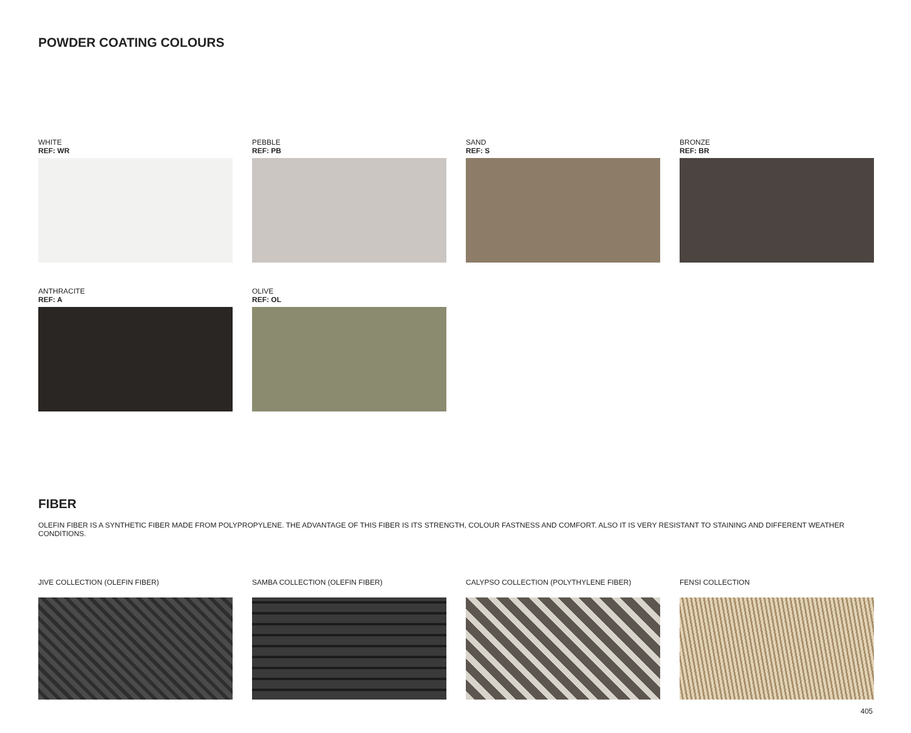POWDER COATING COLOURS
WHITE
REF: WR
PEBBLE
REF: PB
SAND
REF: S
BRONZE
REF: BR
ANTHRACITE
REF: A
OLIVE
REF: OL
FIBER
OLEFIN FIBER IS A SYNTHETIC FIBER MADE FROM POLYPROPYLENE. THE ADVANTAGE OF THIS FIBER IS ITS STRENGTH, COLOUR FASTNESS AND COMFORT. ALSO IT IS VERY RESISTANT TO STAINING AND DIFFERENT WEATHER CONDITIONS.
JIVE COLLECTION (OLEFIN FIBER)
SAMBA COLLECTION (OLEFIN FIBER)
CALYPSO COLLECTION (POLYTHYLENE FIBER)
FENSI COLLECTION
405